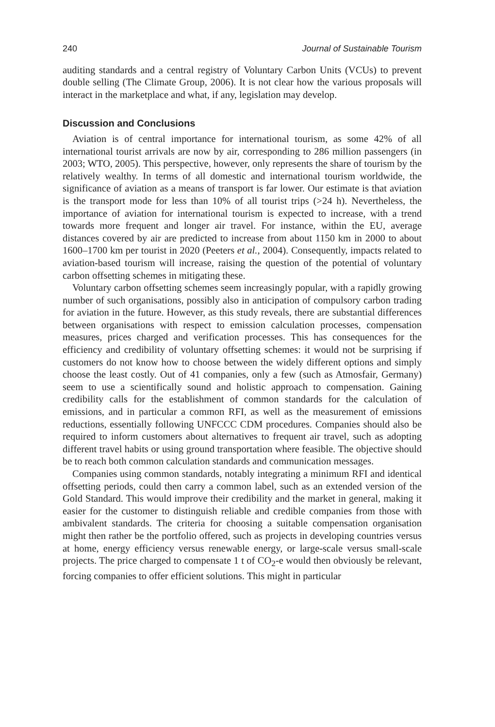240 Journal of Sustainable Tourism
auditing standards and a central registry of Voluntary Carbon Units (VCUs) to prevent double selling (The Climate Group, 2006). It is not clear how the various proposals will interact in the marketplace and what, if any, legislation may develop.
Discussion and Conclusions
Aviation is of central importance for international tourism, as some 42% of all international tourist arrivals are now by air, corresponding to 286 million passengers (in 2003; WTO, 2005). This perspective, however, only represents the share of tourism by the relatively wealthy. In terms of all domestic and international tourism worldwide, the significance of aviation as a means of transport is far lower. Our estimate is that aviation is the transport mode for less than 10% of all tourist trips (>24 h). Nevertheless, the importance of aviation for international tourism is expected to increase, with a trend towards more frequent and longer air travel. For instance, within the EU, average distances covered by air are predicted to increase from about 1150 km in 2000 to about 1600–1700 km per tourist in 2020 (Peeters et al., 2004). Consequently, impacts related to aviation-based tourism will increase, raising the question of the potential of voluntary carbon offsetting schemes in mitigating these.
Voluntary carbon offsetting schemes seem increasingly popular, with a rapidly growing number of such organisations, possibly also in anticipation of compulsory carbon trading for aviation in the future. However, as this study reveals, there are substantial differences between organisations with respect to emission calculation processes, compensation measures, prices charged and verification processes. This has consequences for the efficiency and credibility of voluntary offsetting schemes: it would not be surprising if customers do not know how to choose between the widely different options and simply choose the least costly. Out of 41 companies, only a few (such as Atmosfair, Germany) seem to use a scientifically sound and holistic approach to compensation. Gaining credibility calls for the establishment of common standards for the calculation of emissions, and in particular a common RFI, as well as the measurement of emissions reductions, essentially following UNFCCC CDM procedures. Companies should also be required to inform customers about alternatives to frequent air travel, such as adopting different travel habits or using ground transportation where feasible. The objective should be to reach both common calculation standards and communication messages.
Companies using common standards, notably integrating a minimum RFI and identical offsetting periods, could then carry a common label, such as an extended version of the Gold Standard. This would improve their credibility and the market in general, making it easier for the customer to distinguish reliable and credible companies from those with ambivalent standards. The criteria for choosing a suitable compensation organisation might then rather be the portfolio offered, such as projects in developing countries versus at home, energy efficiency versus renewable energy, or large-scale versus small-scale projects. The price charged to compensate 1 t of CO<sub>2</sub>-e would then obviously be relevant, forcing companies to offer efficient solutions. This might in particular